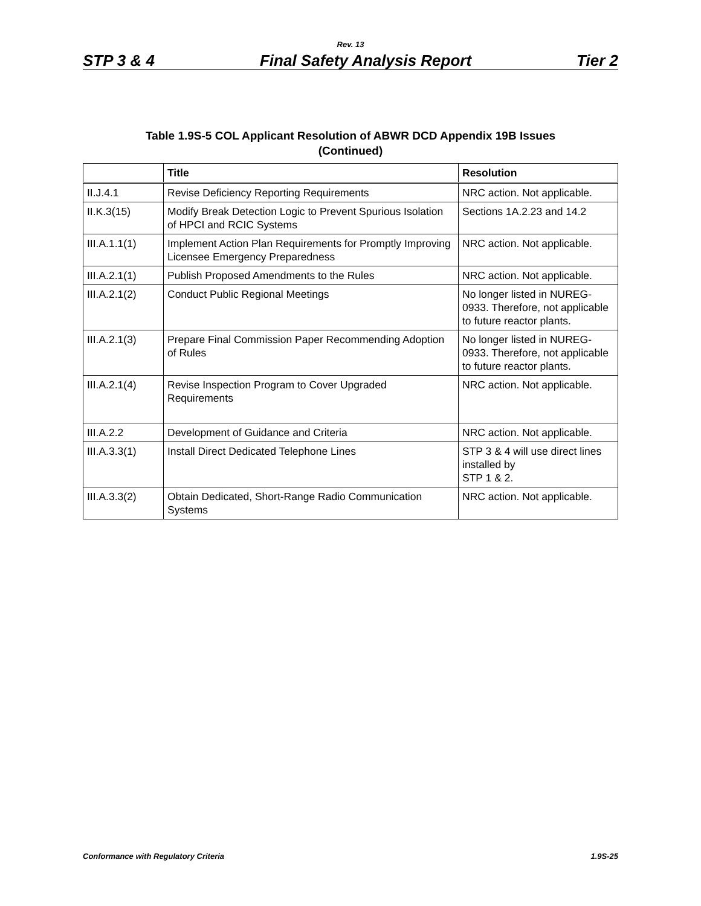Rev. 13
STP 3 & 4 Final Safety Analysis Report Tier 2
Table 1.9S-5 COL Applicant Resolution of ABWR DCD Appendix 19B Issues
(Continued)
| | Title | Resolution |
| --- | --- | --- |
| II.J.4.1 | Revise Deficiency Reporting Requirements | NRC action. Not applicable. |
| II.K.3(15) | Modify Break Detection Logic to Prevent Spurious Isolation of HPCI and RCIC Systems | Sections 1A.2.23 and 14.2 |
| III.A.1.1(1) | Implement Action Plan Requirements for Promptly Improving Licensee Emergency Preparedness | NRC action. Not applicable. |
| III.A.2.1(1) | Publish Proposed Amendments to the Rules | NRC action. Not applicable. |
| III.A.2.1(2) | Conduct Public Regional Meetings | No longer listed in NUREG-0933. Therefore, not applicable to future reactor plants. |
| III.A.2.1(3) | Prepare Final Commission Paper Recommending Adoption of Rules | No longer listed in NUREG-0933. Therefore, not applicable to future reactor plants. |
| III.A.2.1(4) | Revise Inspection Program to Cover Upgraded Requirements | NRC action. Not applicable. |
| III.A.2.2 | Development of Guidance and Criteria | NRC action. Not applicable. |
| III.A.3.3(1) | Install Direct Dedicated Telephone Lines | STP 3 & 4 will use direct lines installed by STP 1 & 2. |
| III.A.3.3(2) | Obtain Dedicated, Short-Range Radio Communication Systems | NRC action. Not applicable. |
Conformance with Regulatory Criteria 1.9S-25